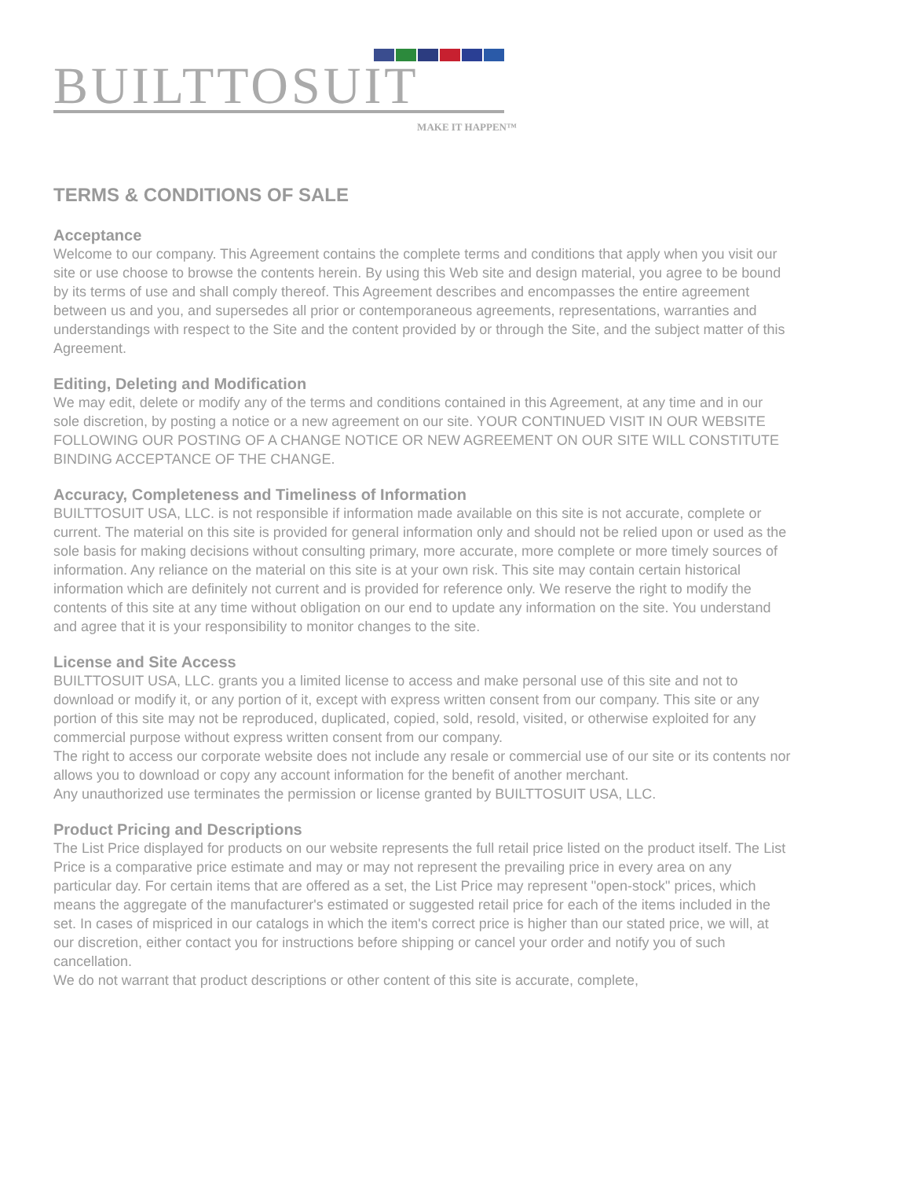BUILTTOSUIT
MAKE IT HAPPEN™
TERMS & CONDITIONS OF SALE
Acceptance
Welcome to our company. This Agreement contains the complete terms and conditions that apply when you visit our site or use choose to browse the contents herein. By using this Web site and design material, you agree to be bound by its terms of use and shall comply thereof. This Agreement describes and encompasses the entire agreement between us and you, and supersedes all prior or contemporaneous agreements, representations, warranties and understandings with respect to the Site and the content provided by or through the Site, and the subject matter of this Agreement.
Editing, Deleting and Modification
We may edit, delete or modify any of the terms and conditions contained in this Agreement, at any time and in our sole discretion, by posting a notice or a new agreement on our site. YOUR CONTINUED VISIT IN OUR WEBSITE FOLLOWING OUR POSTING OF A CHANGE NOTICE OR NEW AGREEMENT ON OUR SITE WILL CONSTITUTE BINDING ACCEPTANCE OF THE CHANGE.
Accuracy, Completeness and Timeliness of Information
BUILTTOSUIT USA, LLC. is not responsible if information made available on this site is not accurate, complete or current. The material on this site is provided for general information only and should not be relied upon or used as the sole basis for making decisions without consulting primary, more accurate, more complete or more timely sources of information. Any reliance on the material on this site is at your own risk. This site may contain certain historical information which are definitely not current and is provided for reference only. We reserve the right to modify the contents of this site at any time without obligation on our end to update any information on the site. You understand and agree that it is your responsibility to monitor changes to the site.
License and Site Access
BUILTTOSUIT USA, LLC. grants you a limited license to access and make personal use of this site and not to download or modify it, or any portion of it, except with express written consent from our company. This site or any portion of this site may not be reproduced, duplicated, copied, sold, resold, visited, or otherwise exploited for any commercial purpose without express written consent from our company.
The right to access our corporate website does not include any resale or commercial use of our site or its contents nor allows you to download or copy any account information for the benefit of another merchant.
Any unauthorized use terminates the permission or license granted by BUILTTOSUIT USA, LLC.
Product Pricing and Descriptions
The List Price displayed for products on our website represents the full retail price listed on the product itself. The List Price is a comparative price estimate and may or may not represent the prevailing price in every area on any particular day. For certain items that are offered as a set, the List Price may represent "open-stock" prices, which means the aggregate of the manufacturer's estimated or suggested retail price for each of the items included in the set. In cases of mispriced in our catalogs in which the item's correct price is higher than our stated price, we will, at our discretion, either contact you for instructions before shipping or cancel your order and notify you of such cancellation.
We do not warrant that product descriptions or other content of this site is accurate, complete,